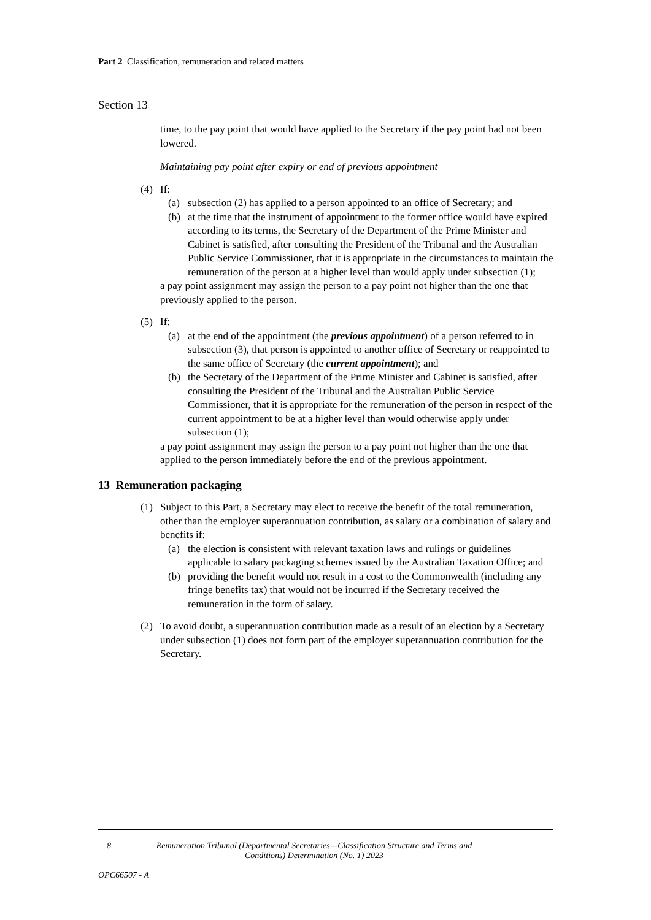Part 2 Classification, remuneration and related matters
Section 13
time, to the pay point that would have applied to the Secretary if the pay point had not been lowered.
Maintaining pay point after expiry or end of previous appointment
(4) If:
(a) subsection (2) has applied to a person appointed to an office of Secretary; and
(b) at the time that the instrument of appointment to the former office would have expired according to its terms, the Secretary of the Department of the Prime Minister and Cabinet is satisfied, after consulting the President of the Tribunal and the Australian Public Service Commissioner, that it is appropriate in the circumstances to maintain the remuneration of the person at a higher level than would apply under subsection (1);
a pay point assignment may assign the person to a pay point not higher than the one that previously applied to the person.
(5) If:
(a) at the end of the appointment (the previous appointment) of a person referred to in subsection (3), that person is appointed to another office of Secretary or reappointed to the same office of Secretary (the current appointment); and
(b) the Secretary of the Department of the Prime Minister and Cabinet is satisfied, after consulting the President of the Tribunal and the Australian Public Service Commissioner, that it is appropriate for the remuneration of the person in respect of the current appointment to be at a higher level than would otherwise apply under subsection (1);
a pay point assignment may assign the person to a pay point not higher than the one that applied to the person immediately before the end of the previous appointment.
13 Remuneration packaging
(1) Subject to this Part, a Secretary may elect to receive the benefit of the total remuneration, other than the employer superannuation contribution, as salary or a combination of salary and benefits if:
(a) the election is consistent with relevant taxation laws and rulings or guidelines applicable to salary packaging schemes issued by the Australian Taxation Office; and
(b) providing the benefit would not result in a cost to the Commonwealth (including any fringe benefits tax) that would not be incurred if the Secretary received the remuneration in the form of salary.
(2) To avoid doubt, a superannuation contribution made as a result of an election by a Secretary under subsection (1) does not form part of the employer superannuation contribution for the Secretary.
8 Remuneration Tribunal (Departmental Secretaries—Classification Structure and Terms and Conditions) Determination (No. 1) 2023
OPC66507 - A